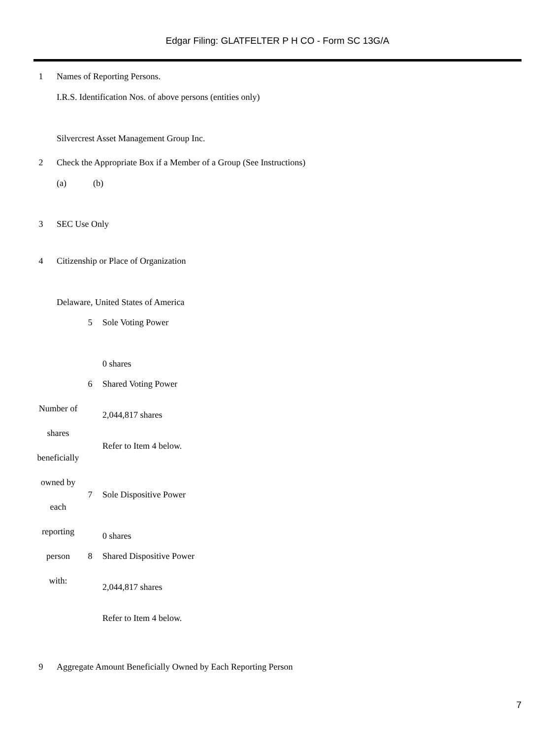Edgar Filing: GLATFELTER P H CO - Form SC 13G/A
1 Names of Reporting Persons.
I.R.S. Identification Nos. of above persons (entities only)
Silvercrest Asset Management Group Inc.
2 Check the Appropriate Box if a Member of a Group (See Instructions)
(a) (b)
3 SEC Use Only
4 Citizenship or Place of Organization
Delaware, United States of America
Number of
shares
beneficially
owned by
each
reporting
person
with:
5 Sole Voting Power
0 shares
6 Shared Voting Power
2,044,817 shares
Refer to Item 4 below.
7 Sole Dispositive Power
0 shares
8 Shared Dispositive Power
2,044,817 shares
Refer to Item 4 below.
9 Aggregate Amount Beneficially Owned by Each Reporting Person
7